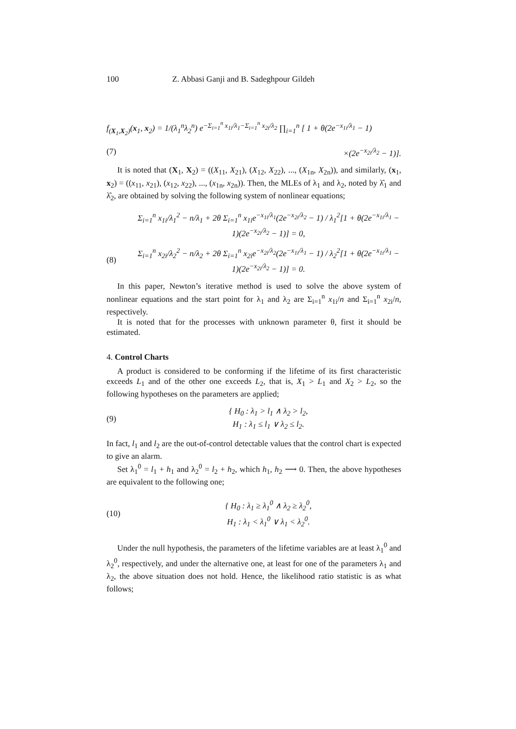100 Z. Abbasi Ganji and B. Sadeghpour Gildeh
f<sub>(X<sub>1</sub>,X<sub>2</sub>)</sub>(x<sub>1</sub>, x<sub>2</sub>) = 1/(λ<sub>1</sub><sup>n</sup>λ<sub>2</sub><sup>n</sup>) e<sup>−Σ<sub>i=1</sub><sup>n</sup> x<sub>1i</sub>/λ<sub>1</sub>−Σ<sub>i=1</sub><sup>n</sup> x<sub>2i</sub>/λ<sub>2</sub></sup> ∏<sub>i=1</sub><sup>n</sup> [ 1 + θ(2e<sup>−x<sub>1i</sub>/λ<sub>1</sub></sup> − 1)
(7) ×(2e<sup>−x<sub>2i</sub>/λ<sub>2</sub></sup> − 1)].
It is noted that (X<sub>1</sub>, X<sub>2</sub>) = ((X<sub>11</sub>, X<sub>21</sub>), (X<sub>12</sub>, X<sub>22</sub>), ..., (X<sub>1n</sub>, X<sub>2n</sub>)), and similarly, (x<sub>1</sub>, x<sub>2</sub>) = ((x<sub>11</sub>, x<sub>21</sub>), (x<sub>12</sub>, x<sub>22</sub>), ..., (x<sub>1n</sub>, x<sub>2n</sub>)). Then, the MLEs of λ<sub>1</sub> and λ<sub>2</sub>, noted by λ̂<sub>1</sub> and λ̂<sub>2</sub>, are obtained by solving the following system of nonlinear equations;
Σ<sub>i=1</sub><sup>n</sup> x<sub>1i</sub>/λ<sub>1</sub><sup>2</sup> − n/λ<sub>1</sub> + 2θ Σ<sub>i=1</sub><sup>n</sup> x<sub>1i</sub>e<sup>−x<sub>1i</sub>/λ<sub>1</sub></sup>(2e<sup>−x<sub>2i</sub>/λ<sub>2</sub></sup> − 1) / λ<sub>1</sub><sup>2</sup>[1 + θ(2e<sup>−x<sub>1i</sub>/λ<sub>1</sub></sup> − 1)(2e<sup>−x<sub>2i</sub>/λ<sub>2</sub></sup> − 1)] = 0,
(8)
Σ<sub>i=1</sub><sup>n</sup> x<sub>2i</sub>/λ<sub>2</sub><sup>2</sup> − n/λ<sub>2</sub> + 2θ Σ<sub>i=1</sub><sup>n</sup> x<sub>2i</sub>e<sup>−x<sub>2i</sub>/λ<sub>2</sub></sup>(2e<sup>−x<sub>1i</sub>/λ<sub>1</sub></sup> − 1) / λ<sub>2</sub><sup>2</sup>[1 + θ(2e<sup>−x<sub>1i</sub>/λ<sub>1</sub></sup> − 1)(2e<sup>−x<sub>2i</sub>/λ<sub>2</sub></sup> − 1)] = 0.
In this paper, Newton’s iterative method is used to solve the above system of nonlinear equations and the start point for λ<sub>1</sub> and λ<sub>2</sub> are Σ<sub>i=1</sub><sup>n</sup> x<sub>1i</sub>/n and Σ<sub>i=1</sub><sup>n</sup> x<sub>2i</sub>/n, respectively.
It is noted that for the processes with unknown parameter θ, first it should be estimated.
4. Control Charts
A product is considered to be conforming if the lifetime of its first characteristic exceeds L<sub>1</sub> and of the other one exceeds L<sub>2</sub>, that is, X<sub>1</sub> > L<sub>1</sub> and X<sub>2</sub> > L<sub>2</sub>, so the following hypotheses on the parameters are applied;
(9)
{ H<sub>0</sub> : λ<sub>1</sub> > l<sub>1</sub> ∧ λ<sub>2</sub> > l<sub>2</sub>,
H<sub>1</sub> : λ<sub>1</sub> ≤ l<sub>1</sub> ∨ λ<sub>2</sub> ≤ l<sub>2</sub>.
In fact, l<sub>1</sub> and l<sub>2</sub> are the out-of-control detectable values that the control chart is expected to give an alarm.
Set λ<sub>1</sub><sup>0</sup> = l<sub>1</sub> + h<sub>1</sub> and λ<sub>2</sub><sup>0</sup> = l<sub>2</sub> + h<sub>2</sub>, which h<sub>1</sub>, h<sub>2</sub> ⟶ 0. Then, the above hypotheses are equivalent to the following one;
(10)
{ H<sub>0</sub> : λ<sub>1</sub> ≥ λ<sub>1</sub><sup>0</sup> ∧ λ<sub>2</sub> ≥ λ<sub>2</sub><sup>0</sup>,
H<sub>1</sub> : λ<sub>1</sub> < λ<sub>1</sub><sup>0</sup> ∨ λ<sub>1</sub> < λ<sub>2</sub><sup>0</sup>.
Under the null hypothesis, the parameters of the lifetime variables are at least λ<sub>1</sub><sup>0</sup> and λ<sub>2</sub><sup>0</sup>, respectively, and under the alternative one, at least for one of the parameters λ<sub>1</sub> and λ<sub>2</sub>, the above situation does not hold. Hence, the likelihood ratio statistic is as what follows;